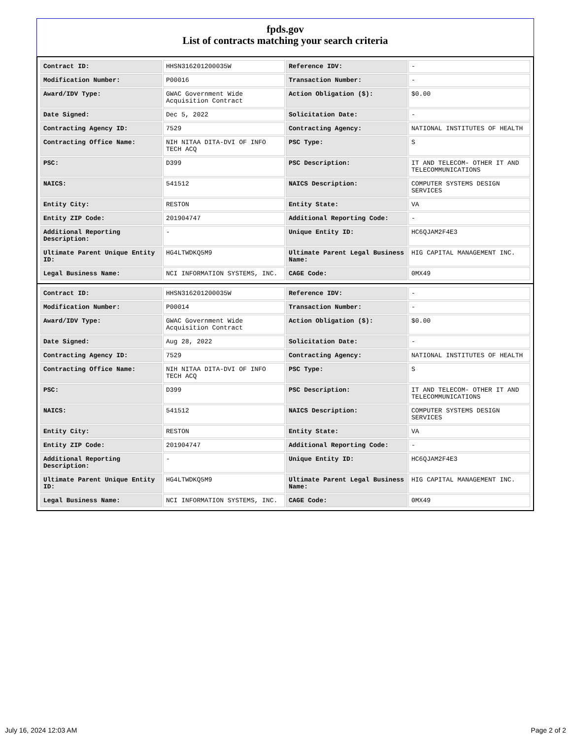fpds.gov
List of contracts matching your search criteria
| Contract ID: | HHSN316201200035W | Reference IDV: | - |
| Modification Number: | P00016 | Transaction Number: | - |
| Award/IDV Type: | GWAC Government Wide Acquisition Contract | Action Obligation ($): | $0.00 |
| Date Signed: | Dec 5, 2022 | Solicitation Date: | - |
| Contracting Agency ID: | 7529 | Contracting Agency: | NATIONAL INSTITUTES OF HEALTH |
| Contracting Office Name: | NIH NITAA DITA-DVI OF INFO TECH ACQ | PSC Type: | S |
| PSC: | D399 | PSC Description: | IT AND TELECOM- OTHER IT AND TELECOMMUNICATIONS |
| NAICS: | 541512 | NAICS Description: | COMPUTER SYSTEMS DESIGN SERVICES |
| Entity City: | RESTON | Entity State: | VA |
| Entity ZIP Code: | 201904747 | Additional Reporting Code: | - |
| Additional Reporting Description: | - | Unique Entity ID: | HC6QJAM2F4E3 |
| Ultimate Parent Unique Entity ID: | HG4LTWDKQ5M9 | Ultimate Parent Legal Business Name: | HIG CAPITAL MANAGEMENT INC. |
| Legal Business Name: | NCI INFORMATION SYSTEMS, INC. | CAGE Code: | 0MX49 |
| Contract ID: | HHSN316201200035W | Reference IDV: | - |
| Modification Number: | P00014 | Transaction Number: | - |
| Award/IDV Type: | GWAC Government Wide Acquisition Contract | Action Obligation ($): | $0.00 |
| Date Signed: | Aug 28, 2022 | Solicitation Date: | - |
| Contracting Agency ID: | 7529 | Contracting Agency: | NATIONAL INSTITUTES OF HEALTH |
| Contracting Office Name: | NIH NITAA DITA-DVI OF INFO TECH ACQ | PSC Type: | S |
| PSC: | D399 | PSC Description: | IT AND TELECOM- OTHER IT AND TELECOMMUNICATIONS |
| NAICS: | 541512 | NAICS Description: | COMPUTER SYSTEMS DESIGN SERVICES |
| Entity City: | RESTON | Entity State: | VA |
| Entity ZIP Code: | 201904747 | Additional Reporting Code: | - |
| Additional Reporting Description: | - | Unique Entity ID: | HC6QJAM2F4E3 |
| Ultimate Parent Unique Entity ID: | HG4LTWDKQ5M9 | Ultimate Parent Legal Business Name: | HIG CAPITAL MANAGEMENT INC. |
| Legal Business Name: | NCI INFORMATION SYSTEMS, INC. | CAGE Code: | 0MX49 |
July 16, 2024 12:03 AM Page 2 of 2